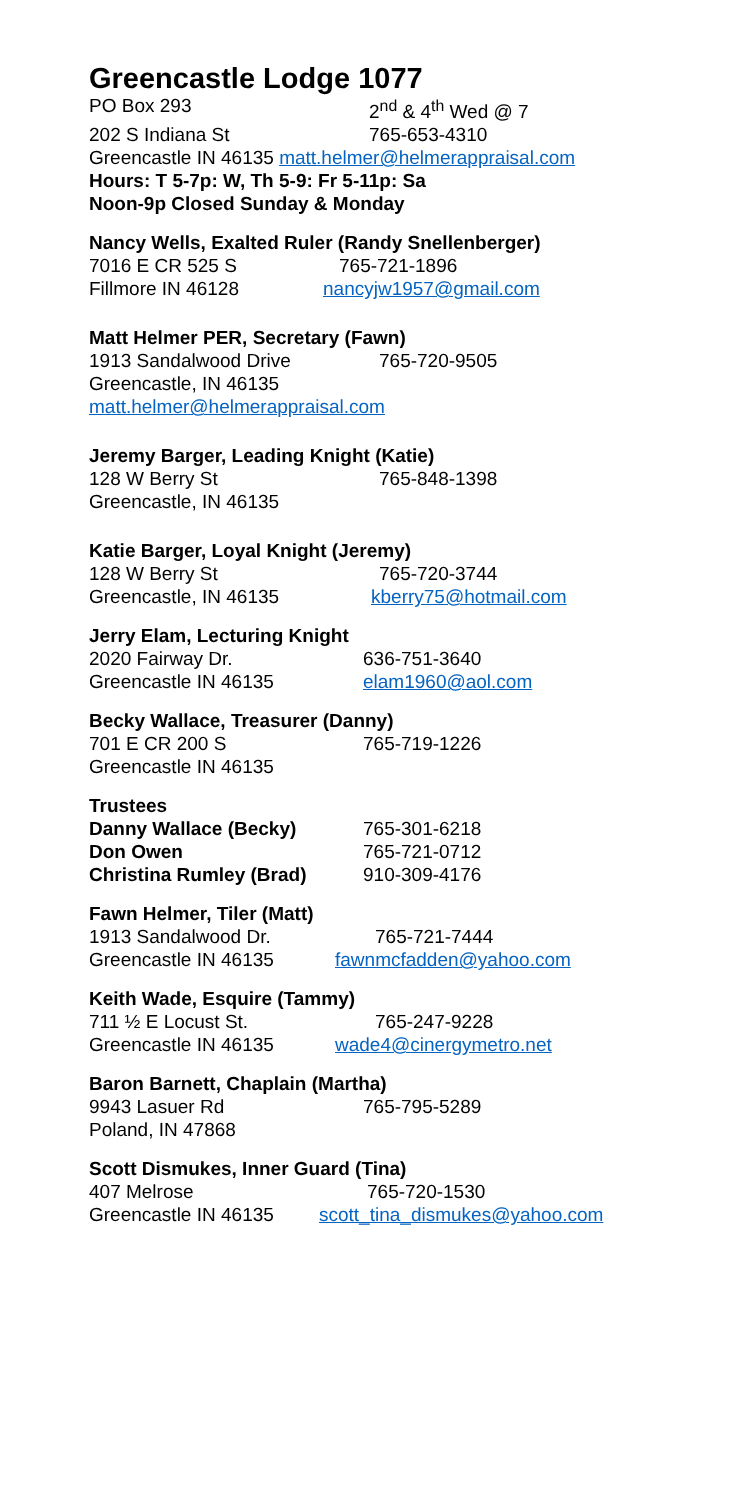Greencastle Lodge 1077
PO Box 293 2<sup>nd</sup> & 4<sup>th</sup> Wed @ 7
202 S Indiana St 765-653-4310
Greencastle IN 46135 matt.helmer@helmerappraisal.com
Hours: T 5-7p: W, Th 5-9: Fr 5-11p: Sa
Noon-9p Closed Sunday & Monday
Nancy Wells, Exalted Ruler (Randy Snellenberger)
7016 E CR 525 S 765-721-1896
Fillmore IN 46128 nancyjw1957@gmail.com
Matt Helmer PER, Secretary (Fawn)
1913 Sandalwood Drive 765-720-9505
Greencastle, IN 46135
matt.helmer@helmerappraisal.com
Jeremy Barger, Leading Knight (Katie)
128 W Berry St 765-848-1398
Greencastle, IN 46135
Katie Barger, Loyal Knight (Jeremy)
128 W Berry St 765-720-3744
Greencastle, IN 46135 kberry75@hotmail.com
Jerry Elam, Lecturing Knight
2020 Fairway Dr. 636-751-3640
Greencastle IN 46135 elam1960@aol.com
Becky Wallace, Treasurer (Danny)
701 E CR 200 S 765-719-1226
Greencastle IN 46135
Trustees
Danny Wallace (Becky) 765-301-6218
Don Owen 765-721-0712
Christina Rumley (Brad) 910-309-4176
Fawn Helmer, Tiler (Matt)
1913 Sandalwood Dr. 765-721-7444
Greencastle IN 46135 fawnmcfadden@yahoo.com
Keith Wade, Esquire (Tammy)
711 ½ E Locust St. 765-247-9228
Greencastle IN 46135 wade4@cinergymetro.net
Baron Barnett, Chaplain (Martha)
9943 Lasuer Rd 765-795-5289
Poland, IN 47868
Scott Dismukes, Inner Guard (Tina)
407 Melrose 765-720-1530
Greencastle IN 46135 scott_tina_dismukes@yahoo.com